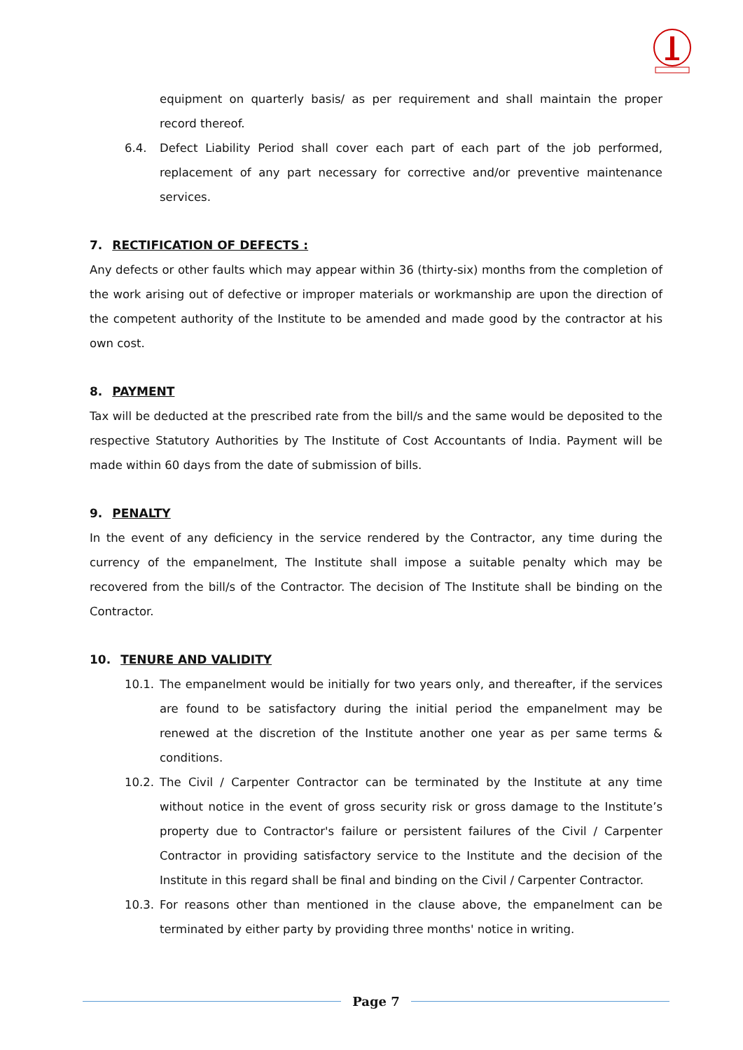equipment on quarterly basis/ as per requirement and shall maintain the proper record thereof.
6.4. Defect Liability Period shall cover each part of each part of the job performed, replacement of any part necessary for corrective and/or preventive maintenance services.
7. RECTIFICATION OF DEFECTS :
Any defects or other faults which may appear within 36 (thirty-six) months from the completion of the work arising out of defective or improper materials or workmanship are upon the direction of the competent authority of the Institute to be amended and made good by the contractor at his own cost.
8. PAYMENT
Tax will be deducted at the prescribed rate from the bill/s and the same would be deposited to the respective Statutory Authorities by The Institute of Cost Accountants of India. Payment will be made within 60 days from the date of submission of bills.
9. PENALTY
In the event of any deficiency in the service rendered by the Contractor, any time during the currency of the empanelment, The Institute shall impose a suitable penalty which may be recovered from the bill/s of the Contractor. The decision of The Institute shall be binding on the Contractor.
10. TENURE AND VALIDITY
10.1. The empanelment would be initially for two years only, and thereafter, if the services are found to be satisfactory during the initial period the empanelment may be renewed at the discretion of the Institute another one year as per same terms & conditions.
10.2. The Civil / Carpenter Contractor can be terminated by the Institute at any time without notice in the event of gross security risk or gross damage to the Institute’s property due to Contractor's failure or persistent failures of the Civil / Carpenter Contractor in providing satisfactory service to the Institute and the decision of the Institute in this regard shall be final and binding on the Civil / Carpenter Contractor.
10.3. For reasons other than mentioned in the clause above, the empanelment can be terminated by either party by providing three months' notice in writing.
Page 7